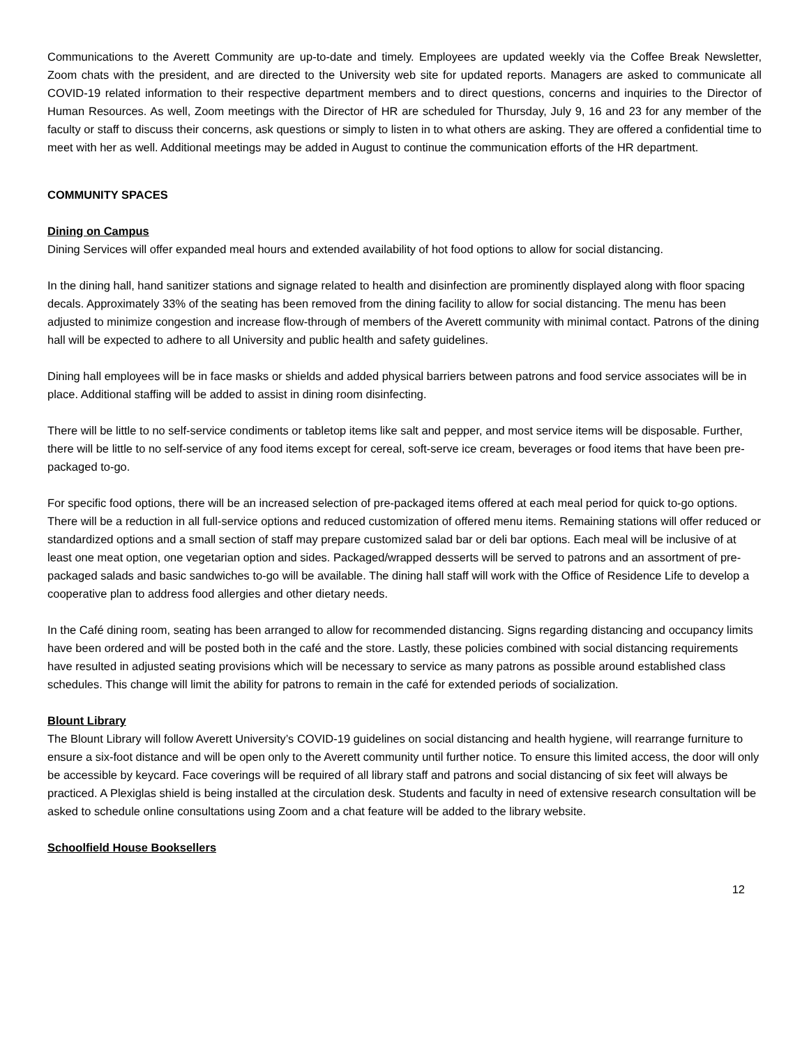Communications to the Averett Community are up-to-date and timely. Employees are updated weekly via the Coffee Break Newsletter, Zoom chats with the president, and are directed to the University web site for updated reports. Managers are asked to communicate all COVID-19 related information to their respective department members and to direct questions, concerns and inquiries to the Director of Human Resources. As well, Zoom meetings with the Director of HR are scheduled for Thursday, July 9, 16 and 23 for any member of the faculty or staff to discuss their concerns, ask questions or simply to listen in to what others are asking. They are offered a confidential time to meet with her as well. Additional meetings may be added in August to continue the communication efforts of the HR department.
COMMUNITY SPACES
Dining on Campus
Dining Services will offer expanded meal hours and extended availability of hot food options to allow for social distancing.
In the dining hall, hand sanitizer stations and signage related to health and disinfection are prominently displayed along with floor spacing decals. Approximately 33% of the seating has been removed from the dining facility to allow for social distancing. The menu has been adjusted to minimize congestion and increase flow-through of members of the Averett community with minimal contact. Patrons of the dining hall will be expected to adhere to all University and public health and safety guidelines.
Dining hall employees will be in face masks or shields and added physical barriers between patrons and food service associates will be in place. Additional staffing will be added to assist in dining room disinfecting.
There will be little to no self-service condiments or tabletop items like salt and pepper, and most service items will be disposable. Further, there will be little to no self-service of any food items except for cereal, soft-serve ice cream, beverages or food items that have been pre-packaged to-go.
For specific food options, there will be an increased selection of pre-packaged items offered at each meal period for quick to-go options. There will be a reduction in all full-service options and reduced customization of offered menu items. Remaining stations will offer reduced or standardized options and a small section of staff may prepare customized salad bar or deli bar options. Each meal will be inclusive of at least one meat option, one vegetarian option and sides. Packaged/wrapped desserts will be served to patrons and an assortment of pre-packaged salads and basic sandwiches to-go will be available. The dining hall staff will work with the Office of Residence Life to develop a cooperative plan to address food allergies and other dietary needs.
In the Café dining room, seating has been arranged to allow for recommended distancing. Signs regarding distancing and occupancy limits have been ordered and will be posted both in the café and the store. Lastly, these policies combined with social distancing requirements have resulted in adjusted seating provisions which will be necessary to service as many patrons as possible around established class schedules. This change will limit the ability for patrons to remain in the café for extended periods of socialization.
Blount Library
The Blount Library will follow Averett University’s COVID-19 guidelines on social distancing and health hygiene, will rearrange furniture to ensure a six-foot distance and will be open only to the Averett community until further notice. To ensure this limited access, the door will only be accessible by keycard. Face coverings will be required of all library staff and patrons and social distancing of six feet will always be practiced. A Plexiglas shield is being installed at the circulation desk. Students and faculty in need of extensive research consultation will be asked to schedule online consultations using Zoom and a chat feature will be added to the library website.
Schoolfield House Booksellers
12